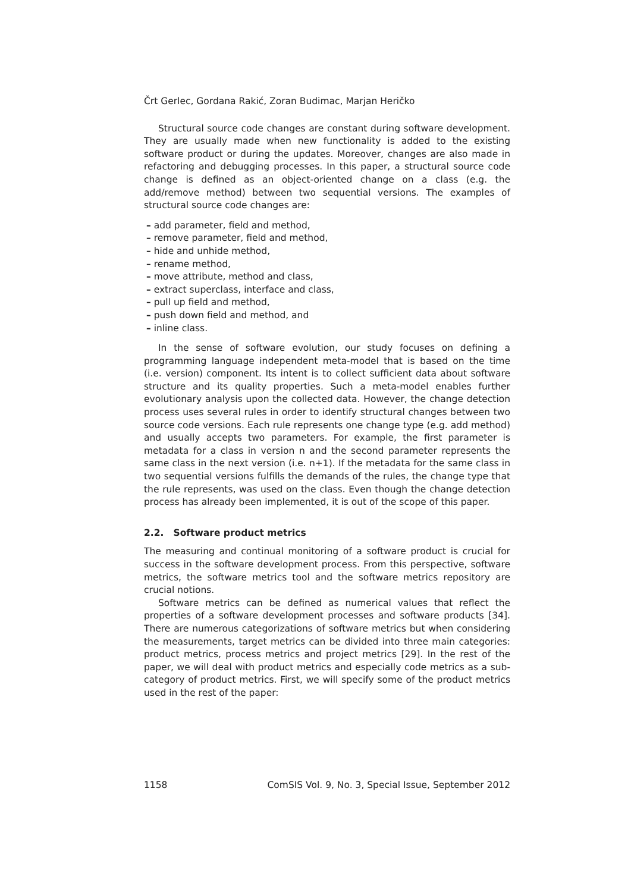Črt Gerlec, Gordana Rakić, Zoran Budimac, Marjan Heričko
Structural source code changes are constant during software development. They are usually made when new functionality is added to the existing software product or during the updates. Moreover, changes are also made in refactoring and debugging processes. In this paper, a structural source code change is defined as an object-oriented change on a class (e.g. the add/remove method) between two sequential versions. The examples of structural source code changes are:
– add parameter, field and method,
– remove parameter, field and method,
– hide and unhide method,
– rename method,
– move attribute, method and class,
– extract superclass, interface and class,
– pull up field and method,
– push down field and method, and
– inline class.
In the sense of software evolution, our study focuses on defining a programming language independent meta-model that is based on the time (i.e. version) component. Its intent is to collect sufficient data about software structure and its quality properties. Such a meta-model enables further evolutionary analysis upon the collected data. However, the change detection process uses several rules in order to identify structural changes between two source code versions. Each rule represents one change type (e.g. add method) and usually accepts two parameters. For example, the first parameter is metadata for a class in version n and the second parameter represents the same class in the next version (i.e. n+1). If the metadata for the same class in two sequential versions fulfills the demands of the rules, the change type that the rule represents, was used on the class. Even though the change detection process has already been implemented, it is out of the scope of this paper.
2.2. Software product metrics
The measuring and continual monitoring of a software product is crucial for success in the software development process. From this perspective, software metrics, the software metrics tool and the software metrics repository are crucial notions.
Software metrics can be defined as numerical values that reflect the properties of a software development processes and software products [34]. There are numerous categorizations of software metrics but when considering the measurements, target metrics can be divided into three main categories: product metrics, process metrics and project metrics [29]. In the rest of the paper, we will deal with product metrics and especially code metrics as a sub-category of product metrics. First, we will specify some of the product metrics used in the rest of the paper:
1158 ComSIS Vol. 9, No. 3, Special Issue, September 2012